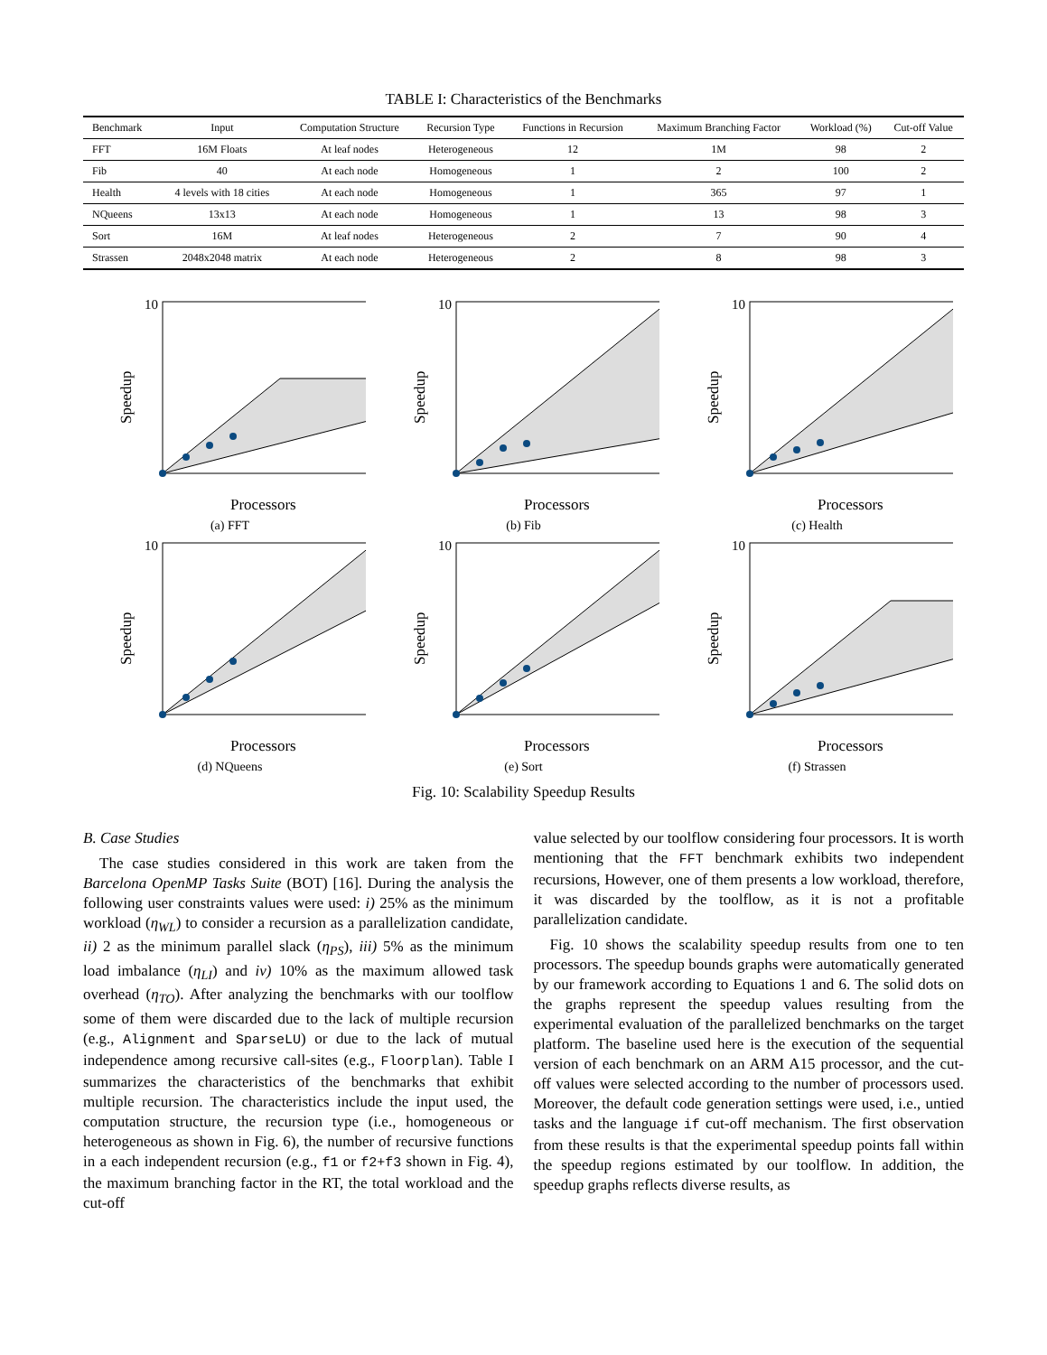TABLE I: Characteristics of the Benchmarks
| Benchmark | Input | Computation Structure | Recursion Type | Functions in Recursion | Maximum Branching Factor | Workload (%) | Cut-off Value |
| --- | --- | --- | --- | --- | --- | --- | --- |
| FFT | 16M Floats | At leaf nodes | Heterogeneous | 12 | 1M | 98 | 2 |
| Fib | 40 | At each node | Homogeneous | 1 | 2 | 100 | 2 |
| Health | 4 levels with 18 cities | At each node | Homogeneous | 1 | 365 | 97 | 1 |
| NQueens | 13x13 | At each node | Homogeneous | 1 | 13 | 98 | 3 |
| Sort | 16M | At leaf nodes | Heterogeneous | 2 | 7 | 90 | 4 |
| Strassen | 2048x2048 matrix | At each node | Heterogeneous | 2 | 8 | 98 | 3 |
Speedup
10
Processors
(a) FFT
Speedup
10
Processors
(b) Fib
Speedup
10
Processors
(c) Health
Speedup
10
Processors
(d) NQueens
Speedup
10
Processors
(e) Sort
Speedup
10
Processors
(f) Strassen
Fig. 10: Scalability Speedup Results
B. Case Studies
The case studies considered in this work are taken from the Barcelona OpenMP Tasks Suite (BOT) [16]. During the analysis the following user constraints values were used: i) 25% as the minimum workload (η<sub>WL</sub>) to consider a recursion as a parallelization candidate, ii) 2 as the minimum parallel slack (η<sub>PS</sub>), iii) 5% as the minimum load imbalance (η<sub>LI</sub>) and iv) 10% as the maximum allowed task overhead (η<sub>TO</sub>). After analyzing the benchmarks with our toolflow some of them were discarded due to the lack of multiple recursion (e.g., Alignment and SparseLU) or due to the lack of mutual independence among recursive call-sites (e.g., Floorplan). Table I summarizes the characteristics of the benchmarks that exhibit multiple recursion. The characteristics include the input used, the computation structure, the recursion type (i.e., homogeneous or heterogeneous as shown in Fig. 6), the number of recursive functions in a each independent recursion (e.g., f1 or f2+f3 shown in Fig. 4), the maximum branching factor in the RT, the total workload and the cut-off
value selected by our toolflow considering four processors. It is worth mentioning that the FFT benchmark exhibits two independent recursions, However, one of them presents a low workload, therefore, it was discarded by the toolflow, as it is not a profitable parallelization candidate.
Fig. 10 shows the scalability speedup results from one to ten processors. The speedup bounds graphs were automatically generated by our framework according to Equations 1 and 6. The solid dots on the graphs represent the speedup values resulting from the experimental evaluation of the parallelized benchmarks on the target platform. The baseline used here is the execution of the sequential version of each benchmark on an ARM A15 processor, and the cut-off values were selected according to the number of processors used. Moreover, the default code generation settings were used, i.e., untied tasks and the language if cut-off mechanism. The first observation from these results is that the experimental speedup points fall within the speedup regions estimated by our toolflow. In addition, the speedup graphs reflects diverse results, as